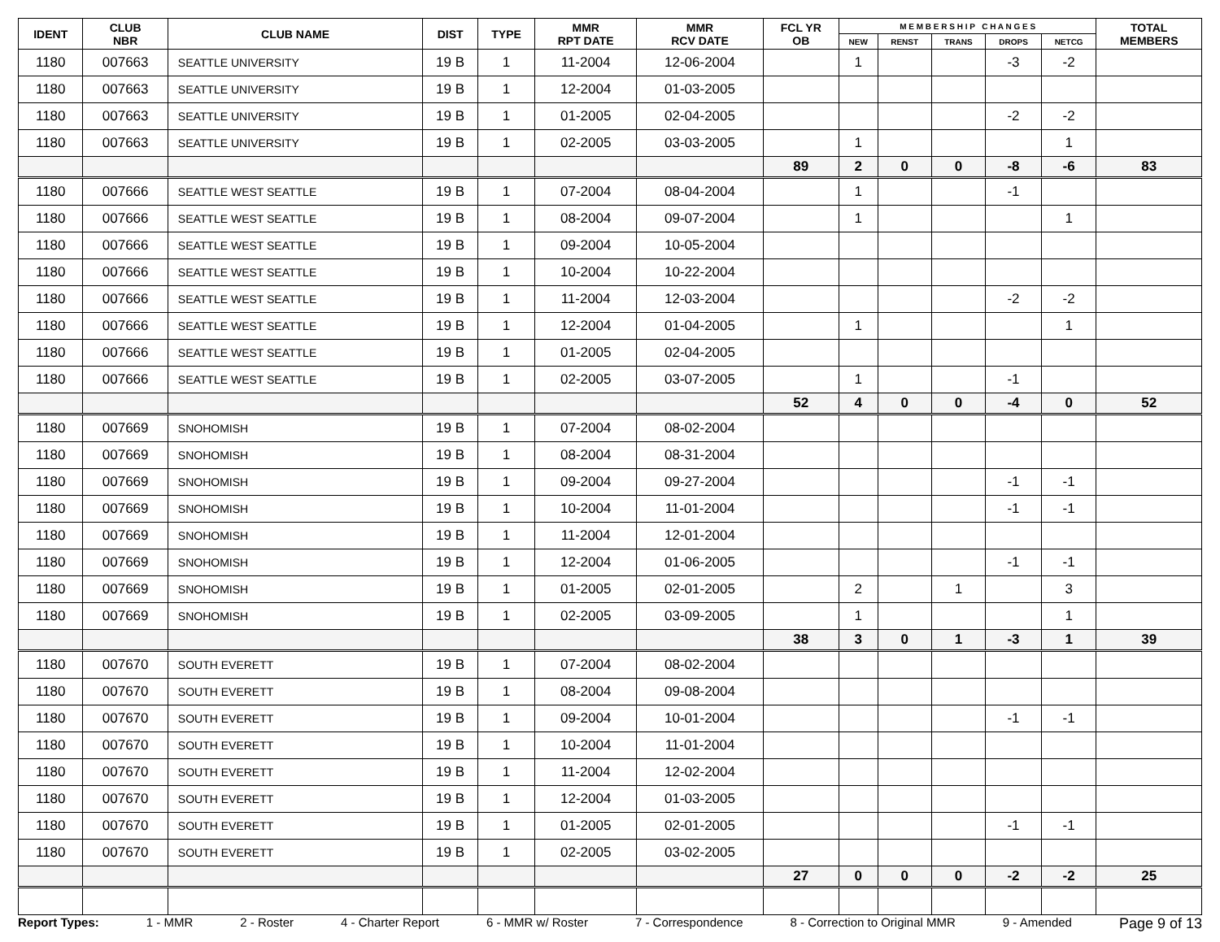| IDENT | CLUB NBR | CLUB NAME | DIST | TYPE | MMR RPT DATE | MMR RCV DATE | FCL YR OB | M E M B E R S H I P C H A N G E S | | | | | TOTAL MEMBERS |
| --- | --- | --- | --- | --- | --- | --- | --- | --- | --- | --- | --- | --- | --- |
| | | | | | | | | NEW | RENST | TRANS | DROPS | NETCG | |
| 1180 | 007663 | SEATTLE UNIVERSITY | 19 B | 1 | 11-2004 | 12-06-2004 | | 1 | | | -3 | -2 | |
| 1180 | 007663 | SEATTLE UNIVERSITY | 19 B | 1 | 12-2004 | 01-03-2005 | | | | | | | |
| 1180 | 007663 | SEATTLE UNIVERSITY | 19 B | 1 | 01-2005 | 02-04-2005 | | | | | -2 | -2 | |
| 1180 | 007663 | SEATTLE UNIVERSITY | 19 B | 1 | 02-2005 | 03-03-2005 | | 1 | | | | 1 | |
| | | | | | | | 89 | 2 | 0 | 0 | -8 | -6 | 83 |
| 1180 | 007666 | SEATTLE WEST SEATTLE | 19 B | 1 | 07-2004 | 08-04-2004 | | 1 | | | -1 | | |
| 1180 | 007666 | SEATTLE WEST SEATTLE | 19 B | 1 | 08-2004 | 09-07-2004 | | 1 | | | | 1 | |
| 1180 | 007666 | SEATTLE WEST SEATTLE | 19 B | 1 | 09-2004 | 10-05-2004 | | | | | | | |
| 1180 | 007666 | SEATTLE WEST SEATTLE | 19 B | 1 | 10-2004 | 10-22-2004 | | | | | | | |
| 1180 | 007666 | SEATTLE WEST SEATTLE | 19 B | 1 | 11-2004 | 12-03-2004 | | | | | -2 | -2 | |
| 1180 | 007666 | SEATTLE WEST SEATTLE | 19 B | 1 | 12-2004 | 01-04-2005 | | 1 | | | | 1 | |
| 1180 | 007666 | SEATTLE WEST SEATTLE | 19 B | 1 | 01-2005 | 02-04-2005 | | | | | | | |
| 1180 | 007666 | SEATTLE WEST SEATTLE | 19 B | 1 | 02-2005 | 03-07-2005 | | 1 | | | -1 | | |
| | | | | | | | 52 | 4 | 0 | 0 | -4 | 0 | 52 |
| 1180 | 007669 | SNOHOMISH | 19 B | 1 | 07-2004 | 08-02-2004 | | | | | | | |
| 1180 | 007669 | SNOHOMISH | 19 B | 1 | 08-2004 | 08-31-2004 | | | | | | | |
| 1180 | 007669 | SNOHOMISH | 19 B | 1 | 09-2004 | 09-27-2004 | | | | | -1 | -1 | |
| 1180 | 007669 | SNOHOMISH | 19 B | 1 | 10-2004 | 11-01-2004 | | | | | -1 | -1 | |
| 1180 | 007669 | SNOHOMISH | 19 B | 1 | 11-2004 | 12-01-2004 | | | | | | | |
| 1180 | 007669 | SNOHOMISH | 19 B | 1 | 12-2004 | 01-06-2005 | | | | | -1 | -1 | |
| 1180 | 007669 | SNOHOMISH | 19 B | 1 | 01-2005 | 02-01-2005 | | 2 | | 1 | | 3 | |
| 1180 | 007669 | SNOHOMISH | 19 B | 1 | 02-2005 | 03-09-2005 | | 1 | | | | 1 | |
| | | | | | | | 38 | 3 | 0 | 1 | -3 | 1 | 39 |
| 1180 | 007670 | SOUTH EVERETT | 19 B | 1 | 07-2004 | 08-02-2004 | | | | | | | |
| 1180 | 007670 | SOUTH EVERETT | 19 B | 1 | 08-2004 | 09-08-2004 | | | | | | | |
| 1180 | 007670 | SOUTH EVERETT | 19 B | 1 | 09-2004 | 10-01-2004 | | | | | -1 | -1 | |
| 1180 | 007670 | SOUTH EVERETT | 19 B | 1 | 10-2004 | 11-01-2004 | | | | | | | |
| 1180 | 007670 | SOUTH EVERETT | 19 B | 1 | 11-2004 | 12-02-2004 | | | | | | | |
| 1180 | 007670 | SOUTH EVERETT | 19 B | 1 | 12-2004 | 01-03-2005 | | | | | | | |
| 1180 | 007670 | SOUTH EVERETT | 19 B | 1 | 01-2005 | 02-01-2005 | | | | | -1 | -1 | |
| 1180 | 007670 | SOUTH EVERETT | 19 B | 1 | 02-2005 | 03-02-2005 | | | | | | | |
| | | | | | | | 27 | 0 | 0 | 0 | -2 | -2 | 25 |
Report Types: 1 - MMR 2 - Roster 4 - Charter Report 6 - MMR w/ Roster 7 - Correspondence 8 - Correction to Original MMR 9 - Amended Page 9 of 13